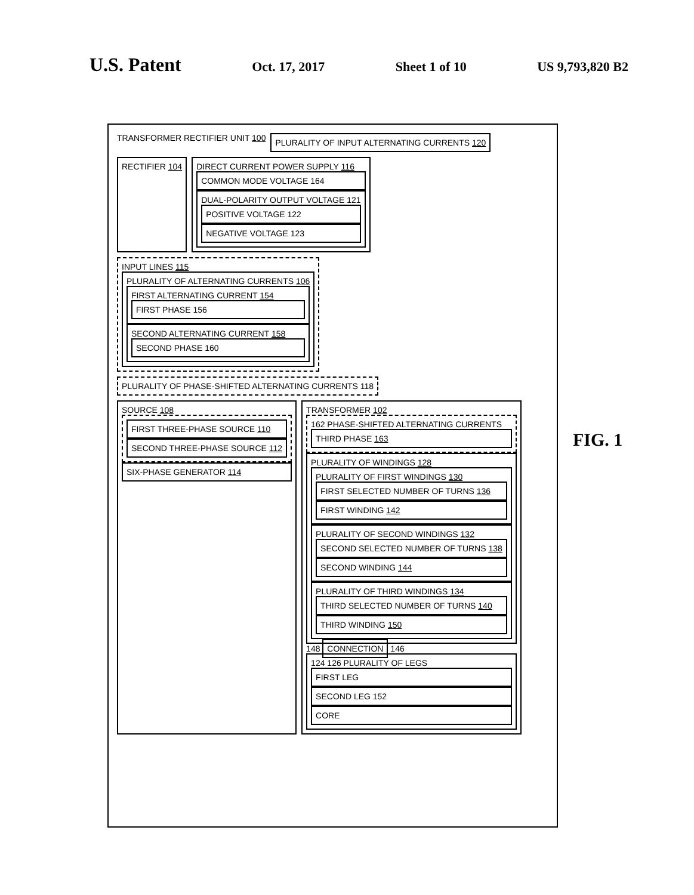U.S. Patent Oct. 17, 2017 Sheet 1 of 10 US 9,793,820 B2
TRANSFORMER RECTIFIER UNIT 100
PLURALITY OF INPUT ALTERNATING CURRENTS 120
RECTIFIER 104
DIRECT CURRENT POWER SUPPLY 116
COMMON MODE VOLTAGE 164
DUAL-POLARITY OUTPUT VOLTAGE 121
POSITIVE VOLTAGE 122
NEGATIVE VOLTAGE 123
INPUT LINES 115
PLURALITY OF ALTERNATING CURRENTS 106
FIRST ALTERNATING CURRENT 154
FIRST PHASE 156
SECOND ALTERNATING CURRENT 158
SECOND PHASE 160
PLURALITY OF PHASE-SHIFTED ALTERNATING CURRENTS 118
SOURCE 108
FIRST THREE-PHASE SOURCE 110
SECOND THREE-PHASE SOURCE 112
SIX-PHASE GENERATOR 114
TRANSFORMER 102
162 PHASE-SHIFTED ALTERNATING CURRENTS
THIRD PHASE 163
PLURALITY OF WINDINGS 128
PLURALITY OF FIRST WINDINGS 130
FIRST SELECTED NUMBER OF TURNS 136
FIRST WINDING 142
PLURALITY OF SECOND WINDINGS 132
SECOND SELECTED NUMBER OF TURNS 138
SECOND WINDING 144
PLURALITY OF THIRD WINDINGS 134
THIRD SELECTED NUMBER OF TURNS 140
THIRD WINDING 150
148 CONNECTION 146
124 126 PLURALITY OF LEGS
FIRST LEG
SECOND LEG 152
CORE
FIG. 1